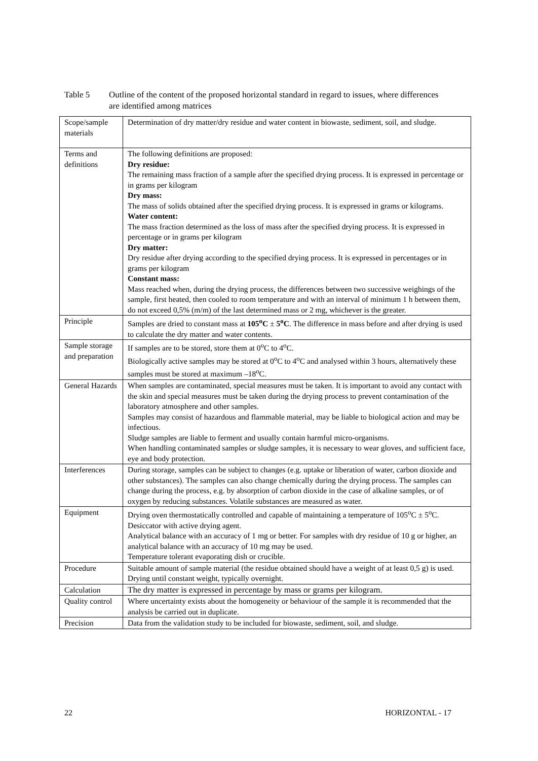Table 5 Outline of the content of the proposed horizontal standard in regard to issues, where differences are identified among matrices
| Scope/sample materials | Determination of dry matter/dry residue and water content in biowaste, sediment, soil, and sludge. |
| Terms and definitions | The following definitions are proposed: Dry residue: The remaining mass fraction of a sample after the specified drying process. It is expressed in percentage or in grams per kilogram Dry mass: The mass of solids obtained after the specified drying process. It is expressed in grams or kilograms. Water content: The mass fraction determined as the loss of mass after the specified drying process. It is expressed in percentage or in grams per kilogram Dry matter: Dry residue after drying according to the specified drying process. It is expressed in percentages or in grams per kilogram Constant mass: Mass reached when, during the drying process, the differences between two successive weighings of the sample, first heated, then cooled to room temperature and with an interval of minimum 1 h between them, do not exceed 0,5% (m/m) of the last determined mass or 2 mg, whichever is the greater. |
| Principle | Samples are dried to constant mass at 105<sup>o</sup>C ± 5<sup>o</sup>C . The difference in mass before and after drying is used to calculate the dry matter and water contents. |
| Sample storage and preparation | If samples are to be stored, store them at 0<sup>o</sup>C to 4<sup>o</sup>C. Biologically active samples may be stored at 0<sup>o</sup>C to 4<sup>o</sup>C and analysed within 3 hours, alternatively these samples must be stored at maximum –18<sup>o</sup>C. |
| General Hazards | When samples are contaminated, special measures must be taken. It is important to avoid any contact with the skin and special measures must be taken during the drying process to prevent contamination of the laboratory atmosphere and other samples. Samples may consist of hazardous and flammable material, may be liable to biological action and may be infectious. Sludge samples are liable to ferment and usually contain harmful micro-organisms. When handling contaminated samples or sludge samples, it is necessary to wear gloves, and sufficient face, eye and body protection. |
| Interferences | During storage, samples can be subject to changes (e.g. uptake or liberation of water, carbon dioxide and other substances). The samples can also change chemically during the drying process. The samples can change during the process, e.g. by absorption of carbon dioxide in the case of alkaline samples, or of oxygen by reducing substances. Volatile substances are measured as water. |
| Equipment | Drying oven thermostatically controlled and capable of maintaining a temperature of 105<sup>o</sup>C ± 5<sup>o</sup>C. Desiccator with active drying agent. Analytical balance with an accuracy of 1 mg or better. For samples with dry residue of 10 g or higher, an analytical balance with an accuracy of 10 mg may be used. Temperature tolerant evaporating dish or crucible. |
| Procedure | Suitable amount of sample material (the residue obtained should have a weight of at least 0,5 g) is used. Drying until constant weight, typically overnight. |
| Calculation | The dry matter is expressed in percentage by mass or grams per kilogram. |
| Quality control | Where uncertainty exists about the homogeneity or behaviour of the sample it is recommended that the analysis be carried out in duplicate. |
| Precision | Data from the validation study to be included for biowaste, sediment, soil, and sludge. |
22 HORIZONTAL - 17